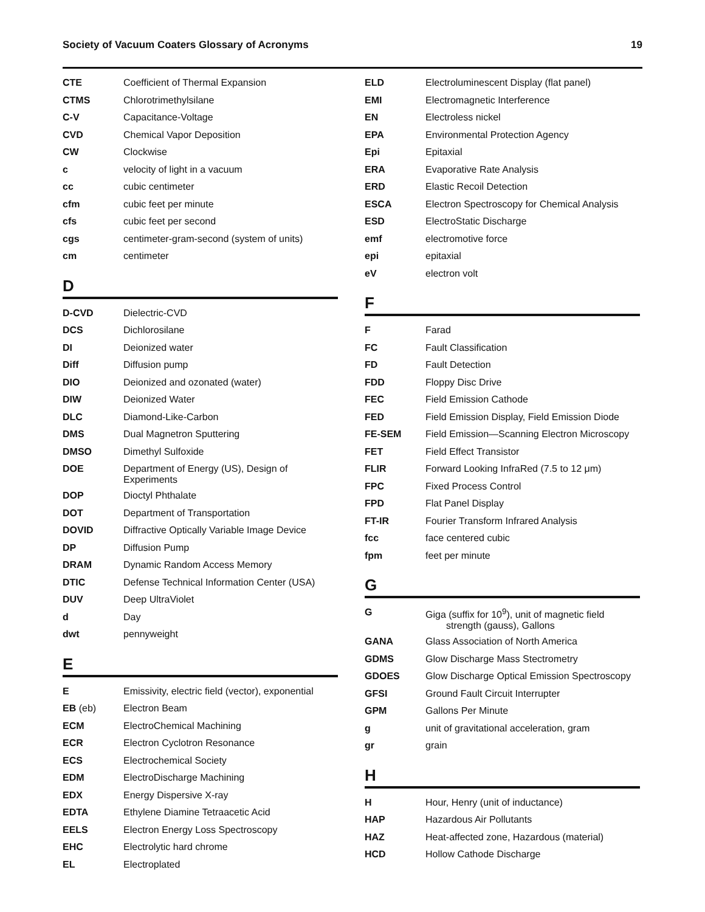Society of Vacuum Coaters Glossary of Acronyms 19
| CTE | Coefficient of Thermal Expansion |
| CTMS | Chlorotrimethylsilane |
| C-V | Capacitance-Voltage |
| CVD | Chemical Vapor Deposition |
| CW | Clockwise |
| c | velocity of light in a vacuum |
| cc | cubic centimeter |
| cfm | cubic feet per minute |
| cfs | cubic feet per second |
| cgs | centimeter-gram-second (system of units) |
| cm | centimeter |
D
| D-CVD | Dielectric-CVD |
| DCS | Dichlorosilane |
| DI | Deionized water |
| Diff | Diffusion pump |
| DIO | Deionized and ozonated (water) |
| DIW | Deionized Water |
| DLC | Diamond-Like-Carbon |
| DMS | Dual Magnetron Sputtering |
| DMSO | Dimethyl Sulfoxide |
| DOE | Department of Energy (US), Design of Experiments |
| DOP | Dioctyl Phthalate |
| DOT | Department of Transportation |
| DOVID | Diffractive Optically Variable Image Device |
| DP | Diffusion Pump |
| DRAM | Dynamic Random Access Memory |
| DTIC | Defense Technical Information Center (USA) |
| DUV | Deep UltraViolet |
| d | Day |
| dwt | pennyweight |
E
| E | Emissivity, electric field (vector), exponential |
| EB (eb) | Electron Beam |
| ECM | ElectroChemical Machining |
| ECR | Electron Cyclotron Resonance |
| ECS | Electrochemical Society |
| EDM | ElectroDischarge Machining |
| EDX | Energy Dispersive X-ray |
| EDTA | Ethylene Diamine Tetraacetic Acid |
| EELS | Electron Energy Loss Spectroscopy |
| EHC | Electrolytic hard chrome |
| EL | Electroplated |
| ELD | Electroluminescent Display (flat panel) |
| EMI | Electromagnetic Interference |
| EN | Electroless nickel |
| EPA | Environmental Protection Agency |
| Epi | Epitaxial |
| ERA | Evaporative Rate Analysis |
| ERD | Elastic Recoil Detection |
| ESCA | Electron Spectroscopy for Chemical Analysis |
| ESD | ElectroStatic Discharge |
| emf | electromotive force |
| epi | epitaxial |
| eV | electron volt |
F
| F | Farad |
| FC | Fault Classification |
| FD | Fault Detection |
| FDD | Floppy Disc Drive |
| FEC | Field Emission Cathode |
| FED | Field Emission Display, Field Emission Diode |
| FE-SEM | Field Emission—Scanning Electron Microscopy |
| FET | Field Effect Transistor |
| FLIR | Forward Looking InfraRed (7.5 to 12 μm) |
| FPC | Fixed Process Control |
| FPD | Flat Panel Display |
| FT-IR | Fourier Transform Infrared Analysis |
| fcc | face centered cubic |
| fpm | feet per minute |
G
| G | Giga (suffix for 10<sup>9</sup>), unit of magnetic field strength (gauss), Gallons |
| GANA | Glass Association of North America |
| GDMS | Glow Discharge Mass Stectrometry |
| GDOES | Glow Discharge Optical Emission Spectroscopy |
| GFSI | Ground Fault Circuit Interrupter |
| GPM | Gallons Per Minute |
| g | unit of gravitational acceleration, gram |
| gr | grain |
H
| H | Hour, Henry (unit of inductance) |
| HAP | Hazardous Air Pollutants |
| HAZ | Heat-affected zone, Hazardous (material) |
| HCD | Hollow Cathode Discharge |